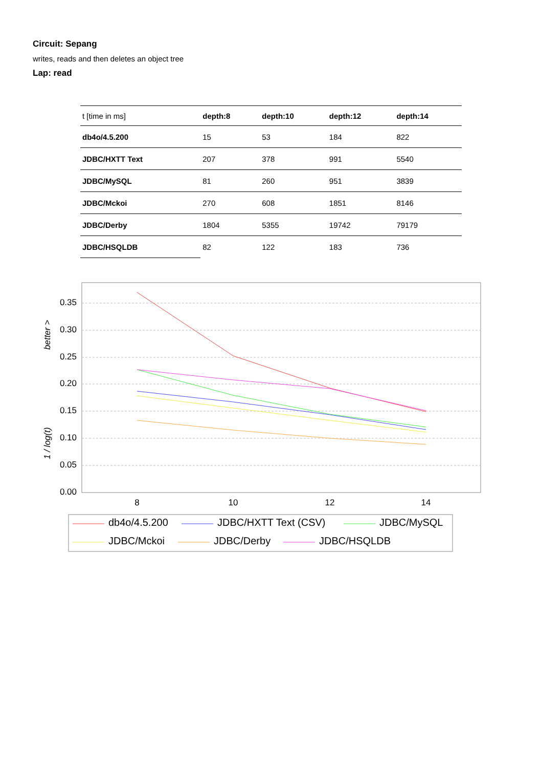Circuit: Sepang
writes, reads and then deletes an object tree
Lap: read
| t [time in ms] | depth:8 | depth:10 | depth:12 | depth:14 |
| --- | --- | --- | --- | --- |
| db4o/4.5.200 | 15 | 53 | 184 | 822 |
| JDBC/HXTT Text | 207 | 378 | 991 | 5540 |
| JDBC/MySQL | 81 | 260 | 951 | 3839 |
| JDBC/Mckoi | 270 | 608 | 1851 | 8146 |
| JDBC/Derby | 1804 | 5355 | 19742 | 79179 |
| JDBC/HSQLDB | 82 | 122 | 183 | 736 |
0.35
0.30
0.25
0.20
0.15
0.10
0.05
0.00
8
10
12
14
1 / log(t)
better >
db4o/4.5.200
JDBC/HXTT Text (CSV)
JDBC/MySQL
JDBC/Mckoi
JDBC/Derby
JDBC/HSQLDB